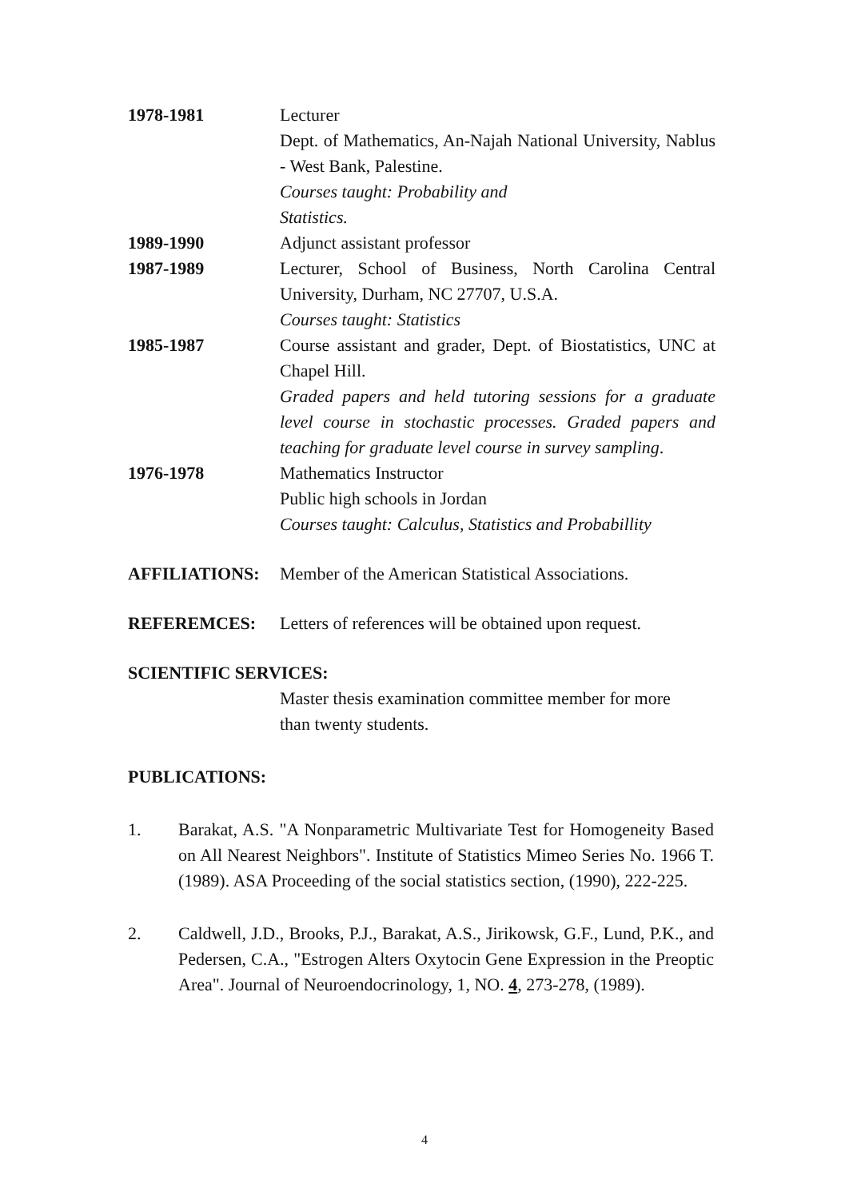1978-1981 Lecturer
Dept. of Mathematics, An-Najah National University, Nablus - West Bank, Palestine.
Courses taught: Probability and
Statistics.
1989-1990 Adjunct assistant professor
1987-1989 Lecturer, School of Business, North Carolina Central University, Durham, NC 27707, U.S.A.
Courses taught: Statistics
1985-1987 Course assistant and grader, Dept. of Biostatistics, UNC at Chapel Hill.
Graded papers and held tutoring sessions for a graduate level course in stochastic processes. Graded papers and teaching for graduate level course in survey sampling.
1976-1978 Mathematics Instructor
Public high schools in Jordan
Courses taught: Calculus, Statistics and Probabillity
AFFILIATIONS: Member of the American Statistical Associations.
REFEREMCES: Letters of references will be obtained upon request.
SCIENTIFIC SERVICES:
Master thesis examination committee member for more than twenty students.
PUBLICATIONS:
1. Barakat, A.S. "A Nonparametric Multivariate Test for Homogeneity Based on All Nearest Neighbors". Institute of Statistics Mimeo Series No. 1966 T. (1989). ASA Proceeding of the social statistics section, (1990), 222-225.
2. Caldwell, J.D., Brooks, P.J., Barakat, A.S., Jirikowsk, G.F., Lund, P.K., and Pedersen, C.A., "Estrogen Alters Oxytocin Gene Expression in the Preoptic Area". Journal of Neuroendocrinology, 1, NO. 4, 273-278, (1989).
4